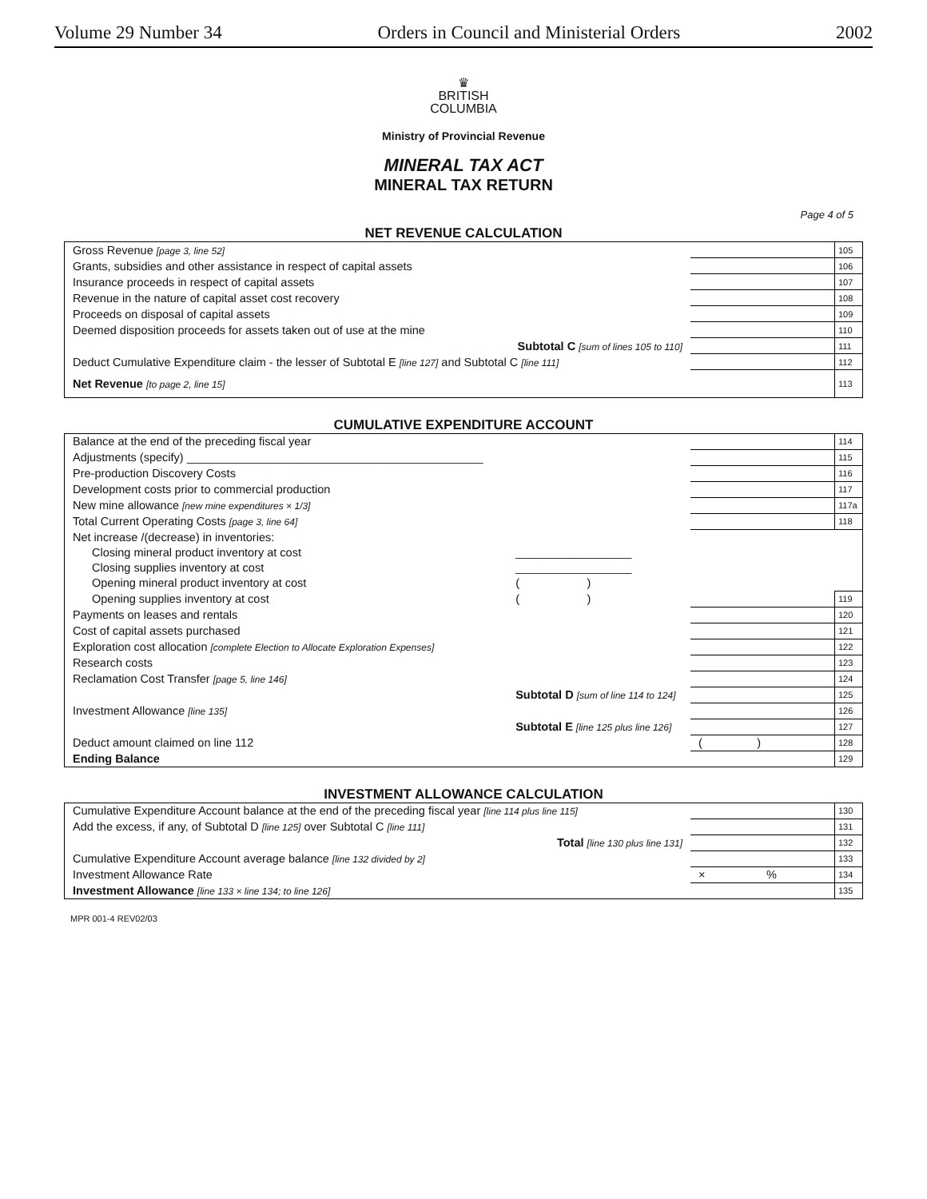Volume 29 Number 34 Orders in Council and Ministerial Orders 2002
♛
BRITISH
COLUMBIA
Ministry of Provincial Revenue
MINERAL TAX ACT
MINERAL TAX RETURN
Page 4 of 5
NET REVENUE CALCULATION
| Gross Revenue [page 3, line 52] | | 105 |
| Grants, subsidies and other assistance in respect of capital assets | | 106 |
| Insurance proceeds in respect of capital assets | | 107 |
| Revenue in the nature of capital asset cost recovery | | 108 |
| Proceeds on disposal of capital assets | | 109 |
| Deemed disposition proceeds for assets taken out of use at the mine | | 110 |
| Subtotal C [sum of lines 105 to 110] | | 111 |
| Deduct Cumulative Expenditure claim - the lesser of Subtotal E [line 127] and Subtotal C [line 111] | | 112 |
| Net Revenue [to page 2, line 15] | | 113 |
CUMULATIVE EXPENDITURE ACCOUNT
| Balance at the end of the preceding fiscal year | | | 114 |
| Adjustments (specify) ______________________________________________ | | | 115 |
| Pre-production Discovery Costs | | | 116 |
| Development costs prior to commercial production | | | 117 |
| New mine allowance [new mine expenditures × 1/3] | | | 117a |
| Total Current Operating Costs [page 3, line 64] | | | 118 |
| Net increase /(decrease) in inventories: | | | |
| Closing mineral product inventory at cost | __________________ | | |
| Closing supplies inventory at cost | __________________ | | |
| Opening mineral product inventory at cost | ( ) | | |
| Opening supplies inventory at cost | ( ) | | 119 |
| Payments on leases and rentals | | | 120 |
| Cost of capital assets purchased | | | 121 |
| Exploration cost allocation [complete Election to Allocate Exploration Expenses] | | | 122 |
| Research costs | | | 123 |
| Reclamation Cost Transfer [page 5, line 146] | | | 124 |
| | Subtotal D [sum of line 114 to 124] | | 125 |
| Investment Allowance [line 135] | | | 126 |
| | Subtotal E [line 125 plus line 126] | | 127 |
| Deduct amount claimed on line 112 | | ( ) | 128 |
| Ending Balance | | | 129 |
INVESTMENT ALLOWANCE CALCULATION
| Cumulative Expenditure Account balance at the end of the preceding fiscal year [line 114 plus line 115] | | 130 |
| Add the excess, if any, of Subtotal D [line 125] over Subtotal C [line 111] | | 131 |
| Total [line 130 plus line 131] | | 132 |
| Cumulative Expenditure Account average balance [line 132 divided by 2] | | 133 |
| Investment Allowance Rate | × % | 134 |
| Investment Allowance [line 133 × line 134; to line 126] | | 135 |
MPR 001-4 REV02/03